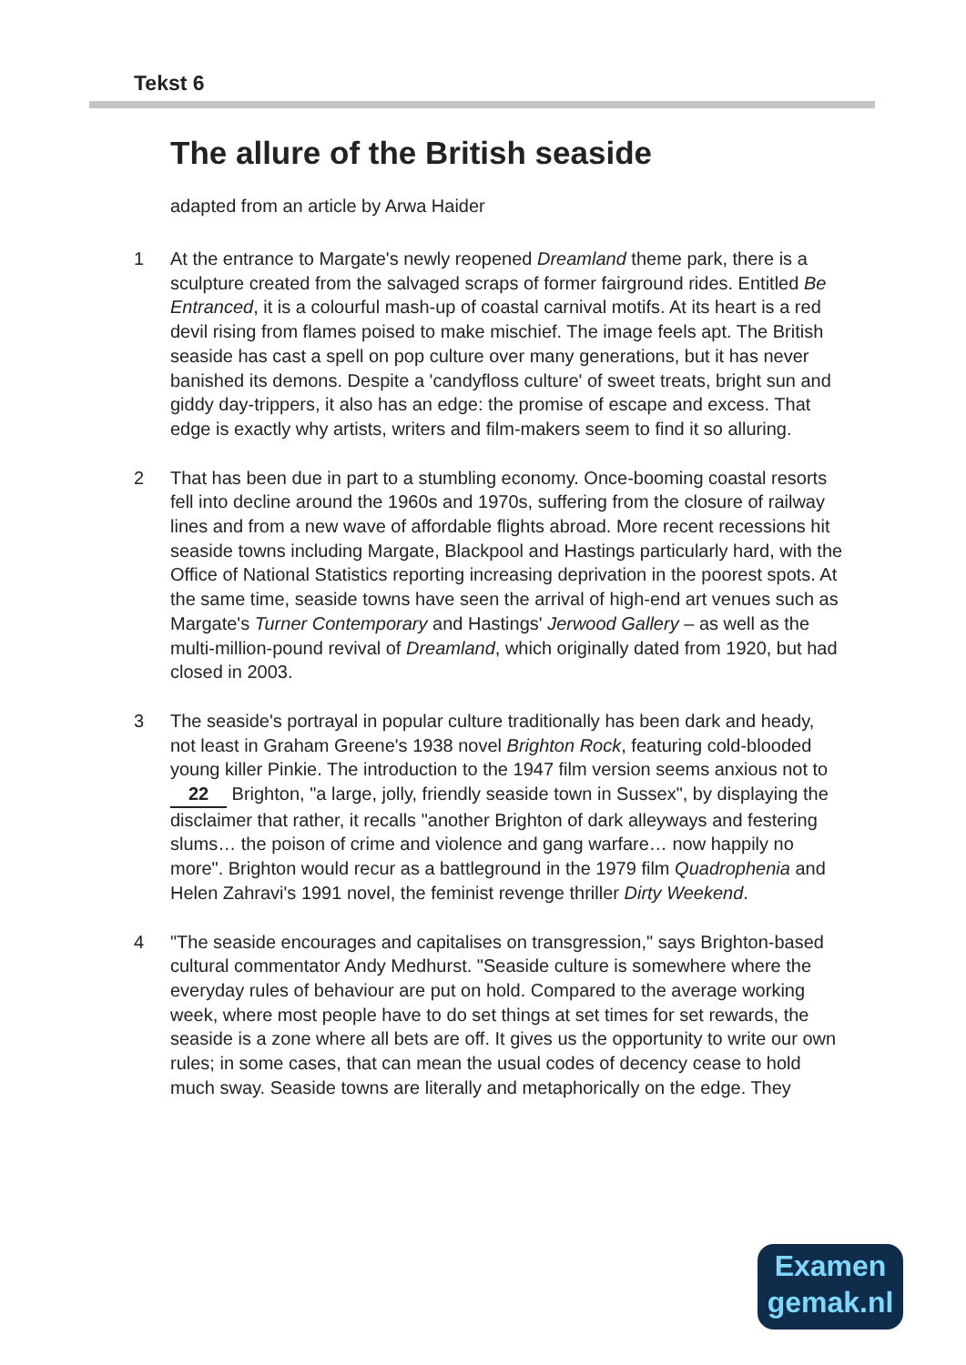Tekst 6
The allure of the British seaside
adapted from an article by Arwa Haider
1 At the entrance to Margate's newly reopened Dreamland theme park, there is a sculpture created from the salvaged scraps of former fairground rides. Entitled Be Entranced, it is a colourful mash-up of coastal carnival motifs. At its heart is a red devil rising from flames poised to make mischief. The image feels apt. The British seaside has cast a spell on pop culture over many generations, but it has never banished its demons. Despite a 'candyfloss culture' of sweet treats, bright sun and giddy day-trippers, it also has an edge: the promise of escape and excess. That edge is exactly why artists, writers and film-makers seem to find it so alluring.
2 That has been due in part to a stumbling economy. Once-booming coastal resorts fell into decline around the 1960s and 1970s, suffering from the closure of railway lines and from a new wave of affordable flights abroad. More recent recessions hit seaside towns including Margate, Blackpool and Hastings particularly hard, with the Office of National Statistics reporting increasing deprivation in the poorest spots. At the same time, seaside towns have seen the arrival of high-end art venues such as Margate's Turner Contemporary and Hastings' Jerwood Gallery – as well as the multi-million-pound revival of Dreamland, which originally dated from 1920, but had closed in 2003.
3 The seaside's portrayal in popular culture traditionally has been dark and heady, not least in Graham Greene's 1938 novel Brighton Rock, featuring cold-blooded young killer Pinkie. The introduction to the 1947 film version seems anxious not to 22 Brighton, "a large, jolly, friendly seaside town in Sussex", by displaying the disclaimer that rather, it recalls "another Brighton of dark alleyways and festering slums… the poison of crime and violence and gang warfare… now happily no more". Brighton would recur as a battleground in the 1979 film Quadrophenia and Helen Zahravi's 1991 novel, the feminist revenge thriller Dirty Weekend.
4 "The seaside encourages and capitalises on transgression," says Brighton-based cultural commentator Andy Medhurst. "Seaside culture is somewhere where the everyday rules of behaviour are put on hold. Compared to the average working week, where most people have to do set things at set times for set rewards, the seaside is a zone where all bets are off. It gives us the opportunity to write our own rules; in some cases, that can mean the usual codes of decency cease to hold much sway. Seaside towns are literally and metaphorically on the edge. They
Examen
gemak.nl